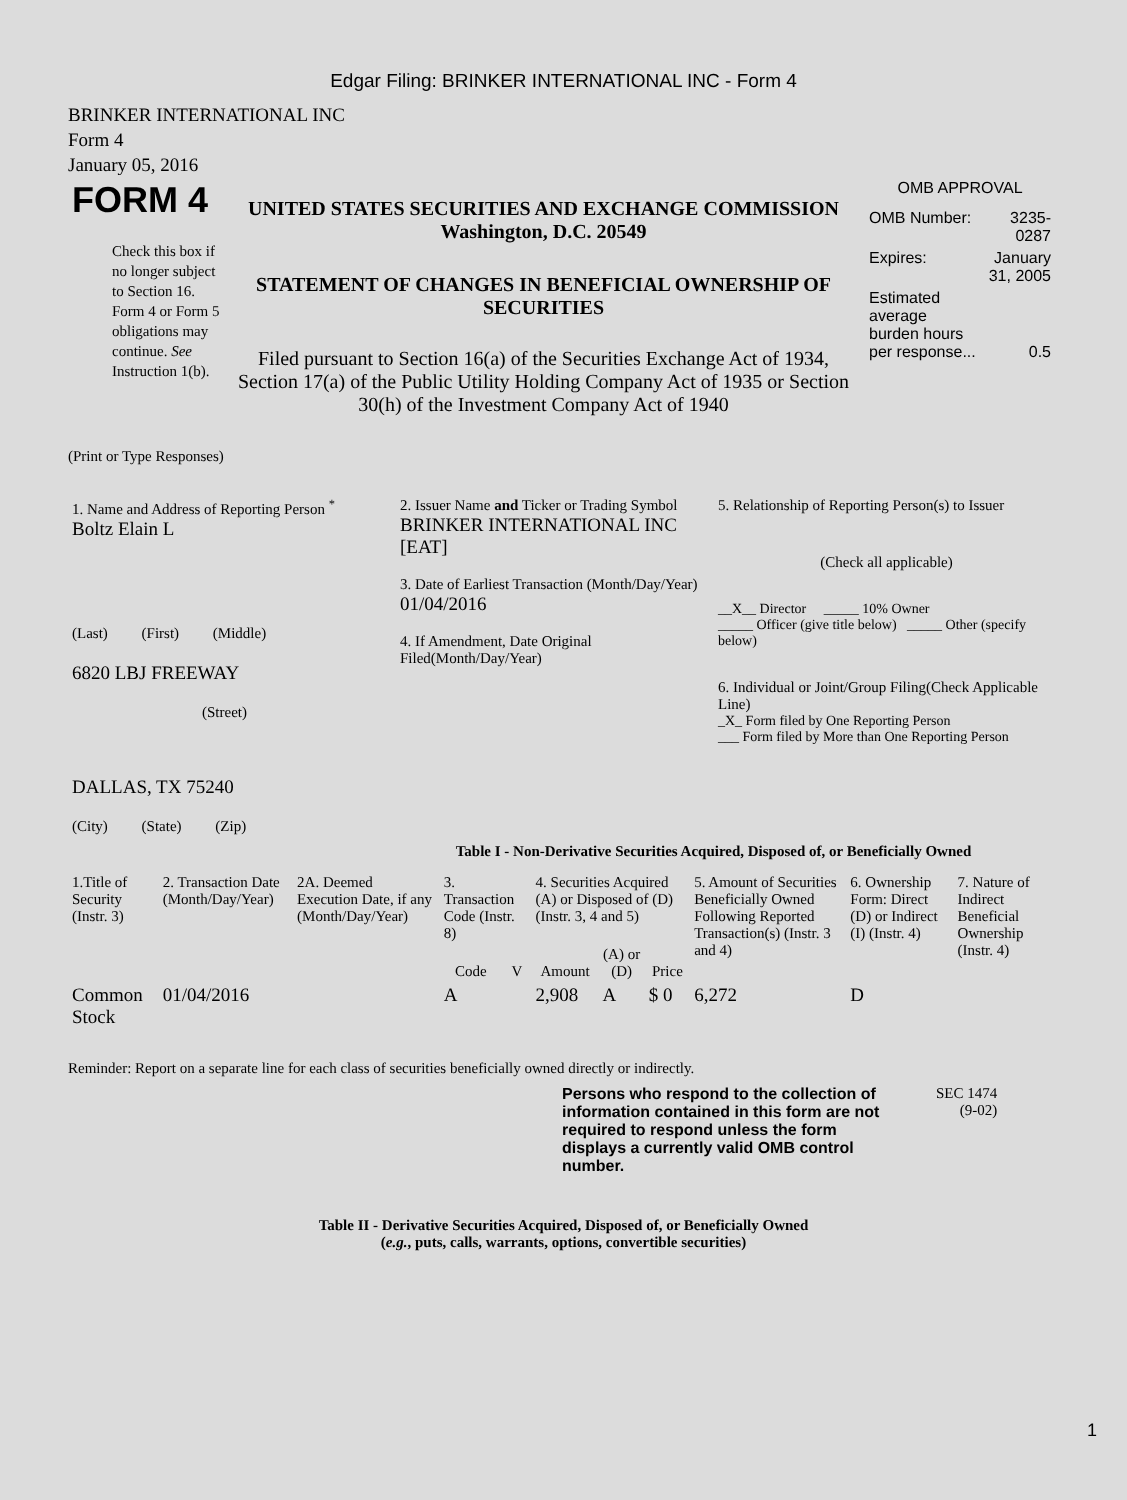Edgar Filing: BRINKER INTERNATIONAL INC - Form 4
BRINKER INTERNATIONAL INC
Form 4
January 05, 2016
| FORM 4 Check this box if no longer subject to Section 16. Form 4 or Form 5 obligations may continue. See Instruction 1(b). | UNITED STATES SECURITIES AND EXCHANGE COMMISSION Washington, D.C. 20549 STATEMENT OF CHANGES IN BENEFICIAL OWNERSHIP OF SECURITIES Filed pursuant to Section 16(a) of the Securities Exchange Act of 1934, Section 17(a) of the Public Utility Holding Company Act of 1935 or Section 30(h) of the Investment Company Act of 1940 | OMB APPROVAL / OMB Number: / 3235-0287 / / Expires: / January 31, 2005 / / Estimated average burden hours per response... / 0.5 / |
(Print or Type Responses)
| 1. Name and Address of Reporting Person <sup>*</sup> Boltz Elain L (Last) (First) (Middle) 6820 LBJ FREEWAY (Street) DALLAS, TX 75240 (City) (State) (Zip) | 2. Issuer Name and Ticker or Trading Symbol BRINKER INTERNATIONAL INC [EAT] 3. Date of Earliest Transaction (Month/Day/Year) 01/04/2016 4. If Amendment, Date Original Filed(Month/Day/Year) | 5. Relationship of Reporting Person(s) to Issuer (Check all applicable) __X__ Director _____ 10% Owner _____ Officer (give title below) _____ Other (specify below) 6. Individual or Joint/Group Filing(Check Applicable Line) _X_ Form filed by One Reporting Person ___ Form filed by More than One Reporting Person |
Table I - Non-Derivative Securities Acquired, Disposed of, or Beneficially Owned
| 1.Title of Security (Instr. 3) | 2. Transaction Date (Month/Day/Year) | 2A. Deemed Execution Date, if any (Month/Day/Year) | 3. Transaction Code (Instr. 8) | | 4. Securities Acquired (A) or Disposed of (D) (Instr. 3, 4 and 5) | | | 5. Amount of Securities Beneficially Owned Following Reported Transaction(s) (Instr. 3 and 4) | 6. Ownership Form: Direct (D) or Indirect (I) (Instr. 4) | 7. Nature of Indirect Beneficial Ownership (Instr. 4) |
| --- | --- | --- | --- | --- | --- | --- | --- | --- | --- | --- |
| | | | Code | V | Amount | (A) or (D) | Price | | | |
| Common Stock | 01/04/2016 | | A | | 2,908 | A | $ 0 | 6,272 | D | |
Reminder: Report on a separate line for each class of securities beneficially owned directly or indirectly.
| Persons who respond to the collection of information contained in this form are not required to respond unless the form displays a currently valid OMB control number. | SEC 1474 (9-02) |
Table II - Derivative Securities Acquired, Disposed of, or Beneficially Owned
(e.g., puts, calls, warrants, options, convertible securities)
1